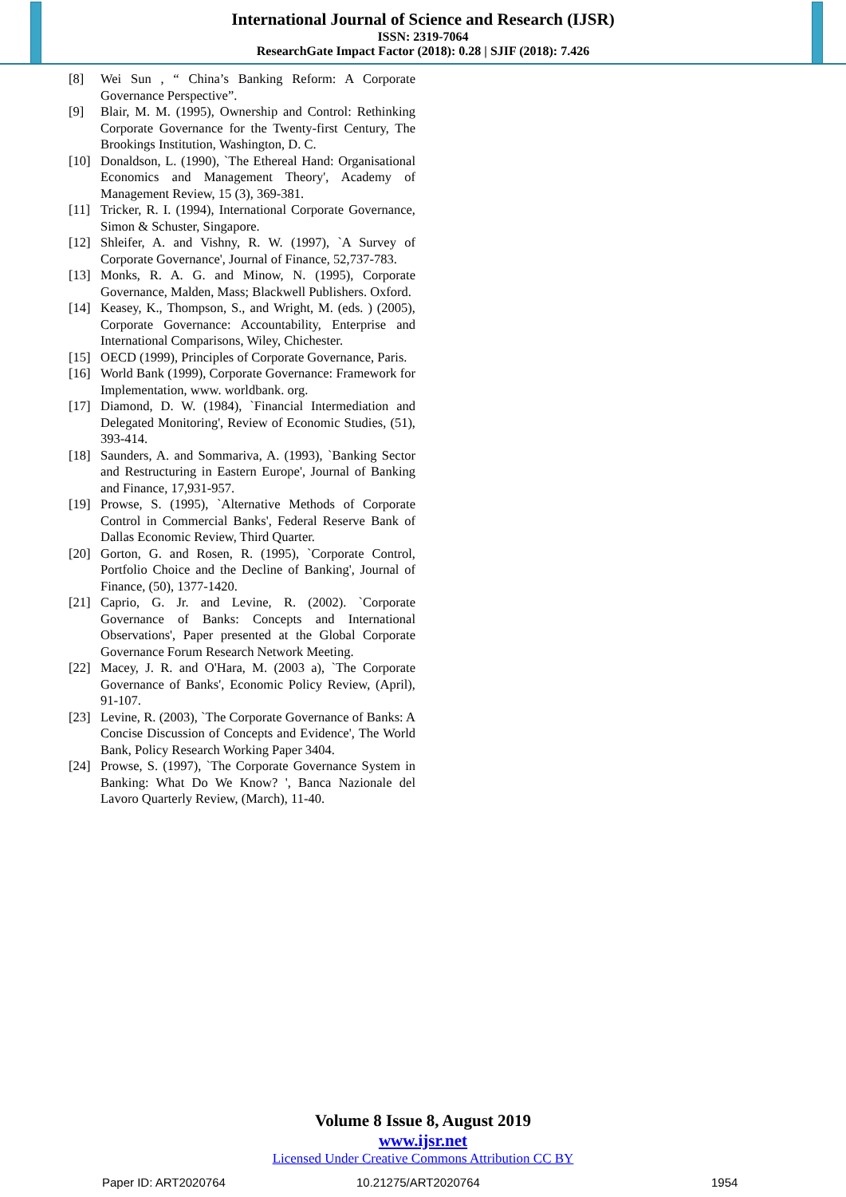International Journal of Science and Research (IJSR)
ISSN: 2319-7064
ResearchGate Impact Factor (2018): 0.28 | SJIF (2018): 7.426
[8] Wei Sun , “ China’s Banking Reform: A Corporate Governance Perspective”.
[9] Blair, M. M. (1995), Ownership and Control: Rethinking Corporate Governance for the Twenty-first Century, The Brookings Institution, Washington, D. C.
[10] Donaldson, L. (1990), `The Ethereal Hand: Organisational Economics and Management Theory', Academy of Management Review, 15 (3), 369-381.
[11] Tricker, R. I. (1994), International Corporate Governance, Simon & Schuster, Singapore.
[12] Shleifer, A. and Vishny, R. W. (1997), `A Survey of Corporate Governance', Journal of Finance, 52,737-783.
[13] Monks, R. A. G. and Minow, N. (1995), Corporate Governance, Malden, Mass; Blackwell Publishers. Oxford.
[14] Keasey, K., Thompson, S., and Wright, M. (eds. ) (2005), Corporate Governance: Accountability, Enterprise and International Comparisons, Wiley, Chichester.
[15] OECD (1999), Principles of Corporate Governance, Paris.
[16] World Bank (1999), Corporate Governance: Framework for Implementation, www. worldbank. org.
[17] Diamond, D. W. (1984), `Financial Intermediation and Delegated Monitoring', Review of Economic Studies, (51), 393-414.
[18] Saunders, A. and Sommariva, A. (1993), `Banking Sector and Restructuring in Eastern Europe', Journal of Banking and Finance, 17,931-957.
[19] Prowse, S. (1995), `Alternative Methods of Corporate Control in Commercial Banks', Federal Reserve Bank of Dallas Economic Review, Third Quarter.
[20] Gorton, G. and Rosen, R. (1995), `Corporate Control, Portfolio Choice and the Decline of Banking', Journal of Finance, (50), 1377-1420.
[21] Caprio, G. Jr. and Levine, R. (2002). `Corporate Governance of Banks: Concepts and International Observations', Paper presented at the Global Corporate Governance Forum Research Network Meeting.
[22] Macey, J. R. and O'Hara, M. (2003 a), `The Corporate Governance of Banks', Economic Policy Review, (April), 91-107.
[23] Levine, R. (2003), `The Corporate Governance of Banks: A Concise Discussion of Concepts and Evidence', The World Bank, Policy Research Working Paper 3404.
[24] Prowse, S. (1997), `The Corporate Governance System in Banking: What Do We Know? ', Banca Nazionale del Lavoro Quarterly Review, (March), 11-40.
Volume 8 Issue 8, August 2019
www.ijsr.net
Licensed Under Creative Commons Attribution CC BY
Paper ID: ART2020764 10.21275/ART2020764 1954